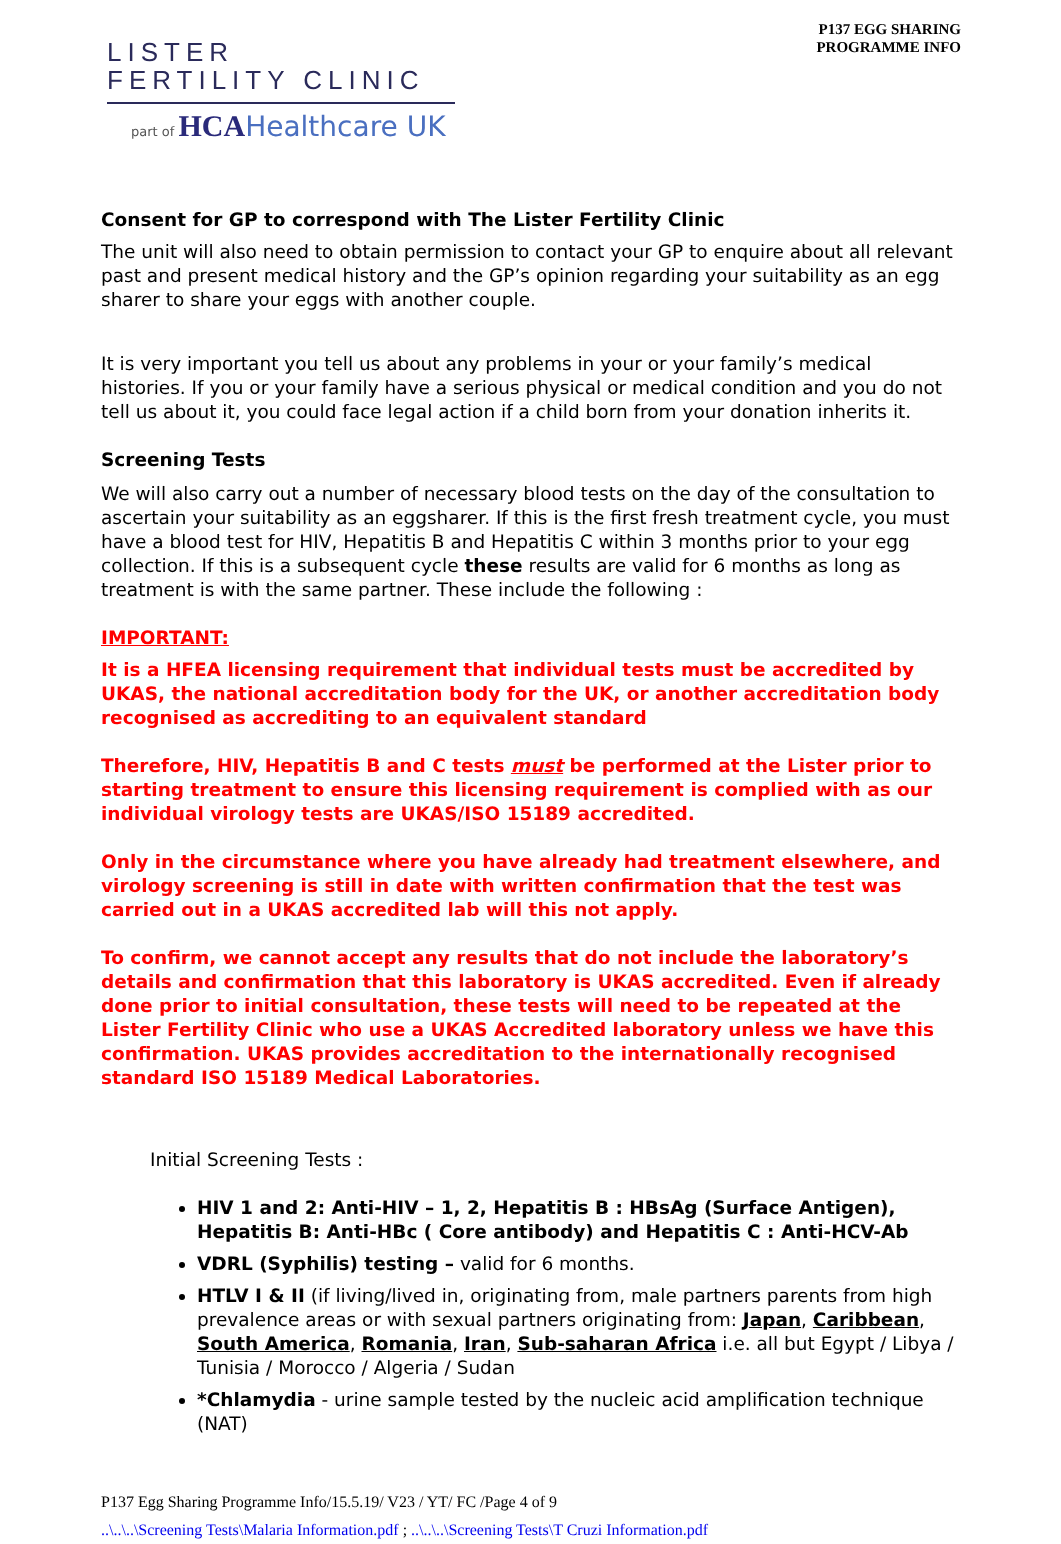LISTER
FERTILITY CLINIC
part of HCA Healthcare UK
P137 EGG SHARING
PROGRAMME INFO
Consent for GP to correspond with The Lister Fertility Clinic
The unit will also need to obtain permission to contact your GP to enquire about all relevant past and present medical history and the GP’s opinion regarding your suitability as an egg sharer to share your eggs with another couple.
It is very important you tell us about any problems in your or your family’s medical histories. If you or your family have a serious physical or medical condition and you do not tell us about it, you could face legal action if a child born from your donation inherits it.
Screening Tests
We will also carry out a number of necessary blood tests on the day of the consultation to ascertain your suitability as an eggsharer. If this is the first fresh treatment cycle, you must have a blood test for HIV, Hepatitis B and Hepatitis C within 3 months prior to your egg collection. If this is a subsequent cycle these results are valid for 6 months as long as treatment is with the same partner. These include the following :
IMPORTANT:
It is a HFEA licensing requirement that individual tests must be accredited by UKAS, the national accreditation body for the UK, or another accreditation body recognised as accrediting to an equivalent standard
Therefore, HIV, Hepatitis B and C tests must be performed at the Lister prior to starting treatment to ensure this licensing requirement is complied with as our individual virology tests are UKAS/ISO 15189 accredited.
Only in the circumstance where you have already had treatment elsewhere, and virology screening is still in date with written confirmation that the test was carried out in a UKAS accredited lab will this not apply.
To confirm, we cannot accept any results that do not include the laboratory’s details and confirmation that this laboratory is UKAS accredited. Even if already done prior to initial consultation, these tests will need to be repeated at the Lister Fertility Clinic who use a UKAS Accredited laboratory unless we have this confirmation. UKAS provides accreditation to the internationally recognised standard ISO 15189 Medical Laboratories.
Initial Screening Tests :
HIV 1 and 2: Anti-HIV – 1, 2, Hepatitis B : HBsAg (Surface Antigen), Hepatitis B: Anti-HBc ( Core antibody) and Hepatitis C : Anti-HCV-Ab
VDRL (Syphilis) testing – valid for 6 months.
HTLV I & II (if living/lived in, originating from, male partners parents from high prevalence areas or with sexual partners originating from: Japan, Caribbean, South America, Romania, Iran, Sub-saharan Africa i.e. all but Egypt / Libya / Tunisia / Morocco / Algeria / Sudan
*Chlamydia - urine sample tested by the nucleic acid amplification technique (NAT)
P137 Egg Sharing Programme Info/15.5.19/ V23 / YT/ FC /Page 4 of 9
..\..\..\Screening Tests\Malaria Information.pdf ; ..\..\..\Screening Tests\T Cruzi Information.pdf